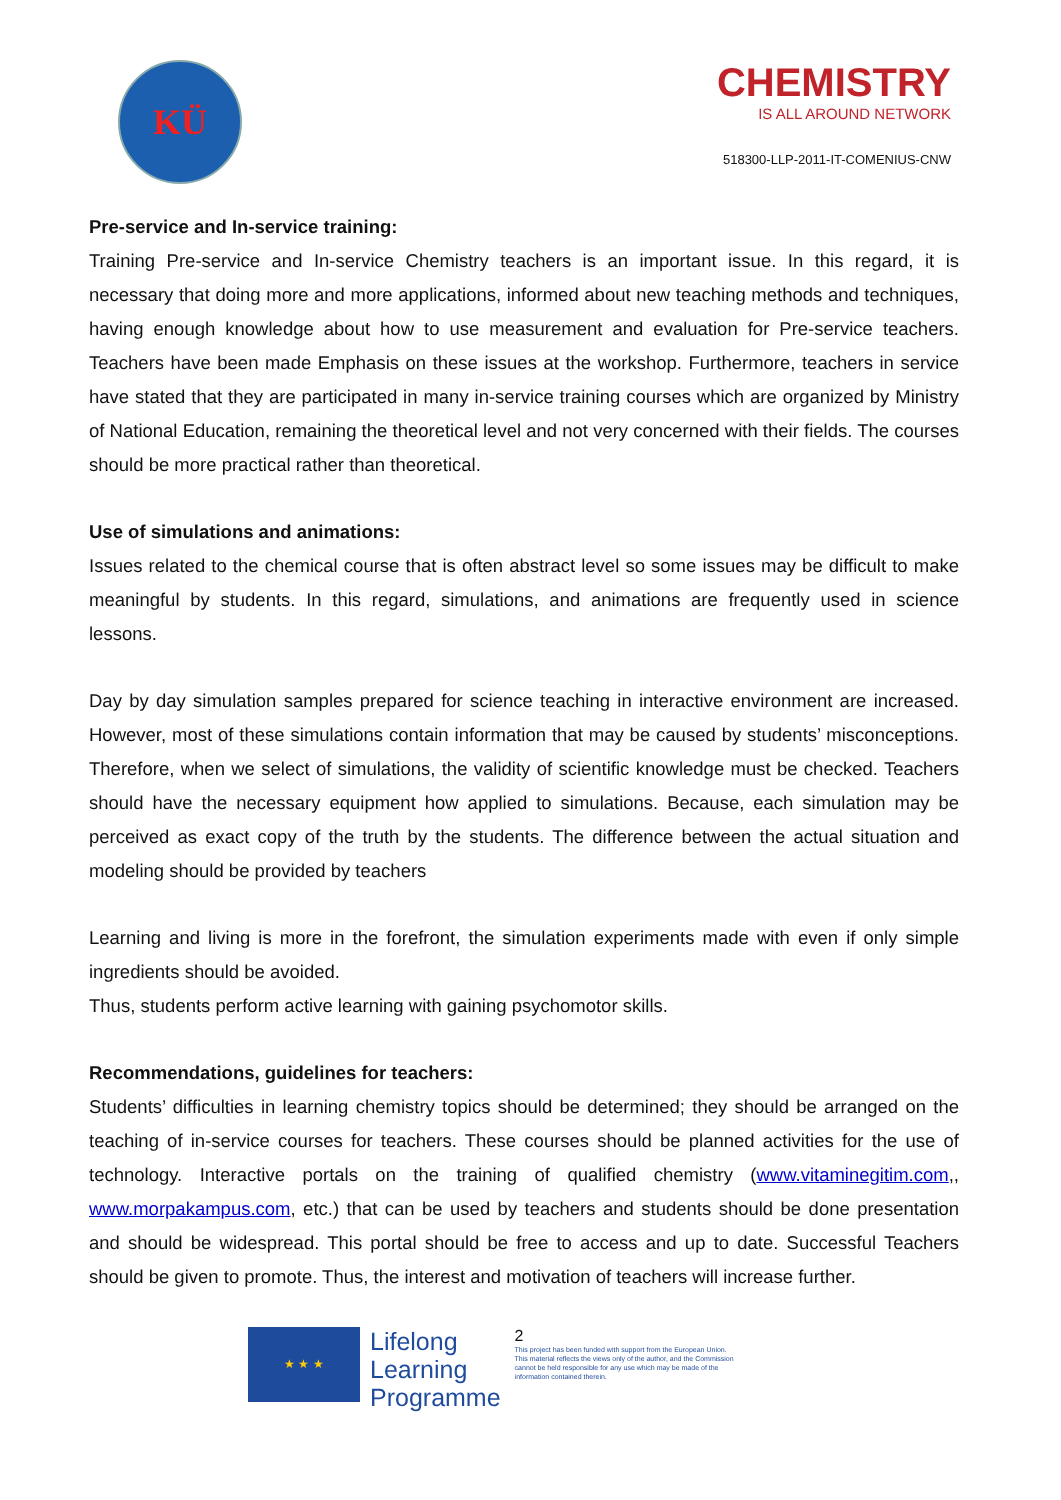KÜ
CHEMISTRY
IS ALL AROUND NETWORK
518300-LLP-2011-IT-COMENIUS-CNW
Pre-service and In-service training:
Training Pre-service and In-service Chemistry teachers is an important issue. In this regard, it is necessary that doing more and more applications, informed about new teaching methods and techniques, having enough knowledge about how to use measurement and evaluation for Pre-service teachers. Teachers have been made Emphasis on these issues at the workshop. Furthermore, teachers in service have stated that they are participated in many in-service training courses which are organized by Ministry of National Education, remaining the theoretical level and not very concerned with their fields. The courses should be more practical rather than theoretical.
Use of simulations and animations:
Issues related to the chemical course that is often abstract level so some issues may be difficult to make meaningful by students. In this regard, simulations, and animations are frequently used in science lessons.
Day by day simulation samples prepared for science teaching in interactive environment are increased. However, most of these simulations contain information that may be caused by students’ misconceptions. Therefore, when we select of simulations, the validity of scientific knowledge must be checked. Teachers should have the necessary equipment how applied to simulations. Because, each simulation may be perceived as exact copy of the truth by the students. The difference between the actual situation and modeling should be provided by teachers
Learning and living is more in the forefront, the simulation experiments made with even if only simple ingredients should be avoided.
Thus, students perform active learning with gaining psychomotor skills.
Recommendations, guidelines for teachers:
Students’ difficulties in learning chemistry topics should be determined; they should be arranged on the teaching of in-service courses for teachers. These courses should be planned activities for the use of technology. Interactive portals on the training of qualified chemistry (www.vitaminegitim.com,, www.morpakampus.com, etc.) that can be used by teachers and students should be done presentation and should be widespread. This portal should be free to access and up to date. Successful Teachers should be given to promote. Thus, the interest and motivation of teachers will increase further.
★ ★ ★
Lifelong
Learning
Programme
2
This project has been funded with support from the European Union.
This material reflects the views only of the author, and the Commission cannot be held responsible for any use which may be made of the information contained therein.